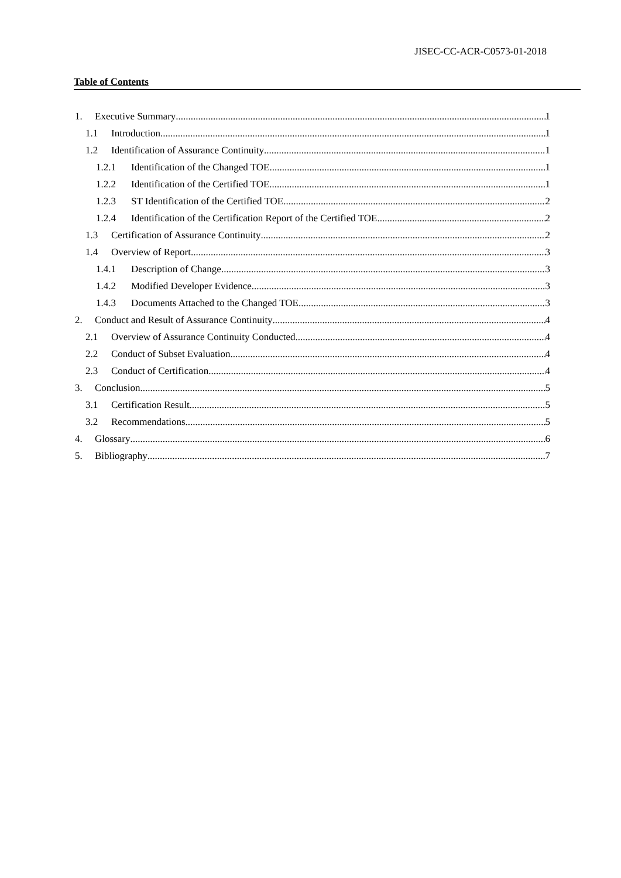JISEC-CC-ACR-C0573-01-2018
Table of Contents
1. Executive Summary 1
1.1 Introduction 1
1.2 Identification of Assurance Continuity 1
1.2.1 Identification of the Changed TOE 1
1.2.2 Identification of the Certified TOE 1
1.2.3 ST Identification of the Certified TOE 2
1.2.4 Identification of the Certification Report of the Certified TOE 2
1.3 Certification of Assurance Continuity 2
1.4 Overview of Report 3
1.4.1 Description of Change 3
1.4.2 Modified Developer Evidence 3
1.4.3 Documents Attached to the Changed TOE 3
2. Conduct and Result of Assurance Continuity 4
2.1 Overview of Assurance Continuity Conducted 4
2.2 Conduct of Subset Evaluation 4
2.3 Conduct of Certification 4
3. Conclusion 5
3.1 Certification Result 5
3.2 Recommendations 5
4. Glossary 6
5. Bibliography 7